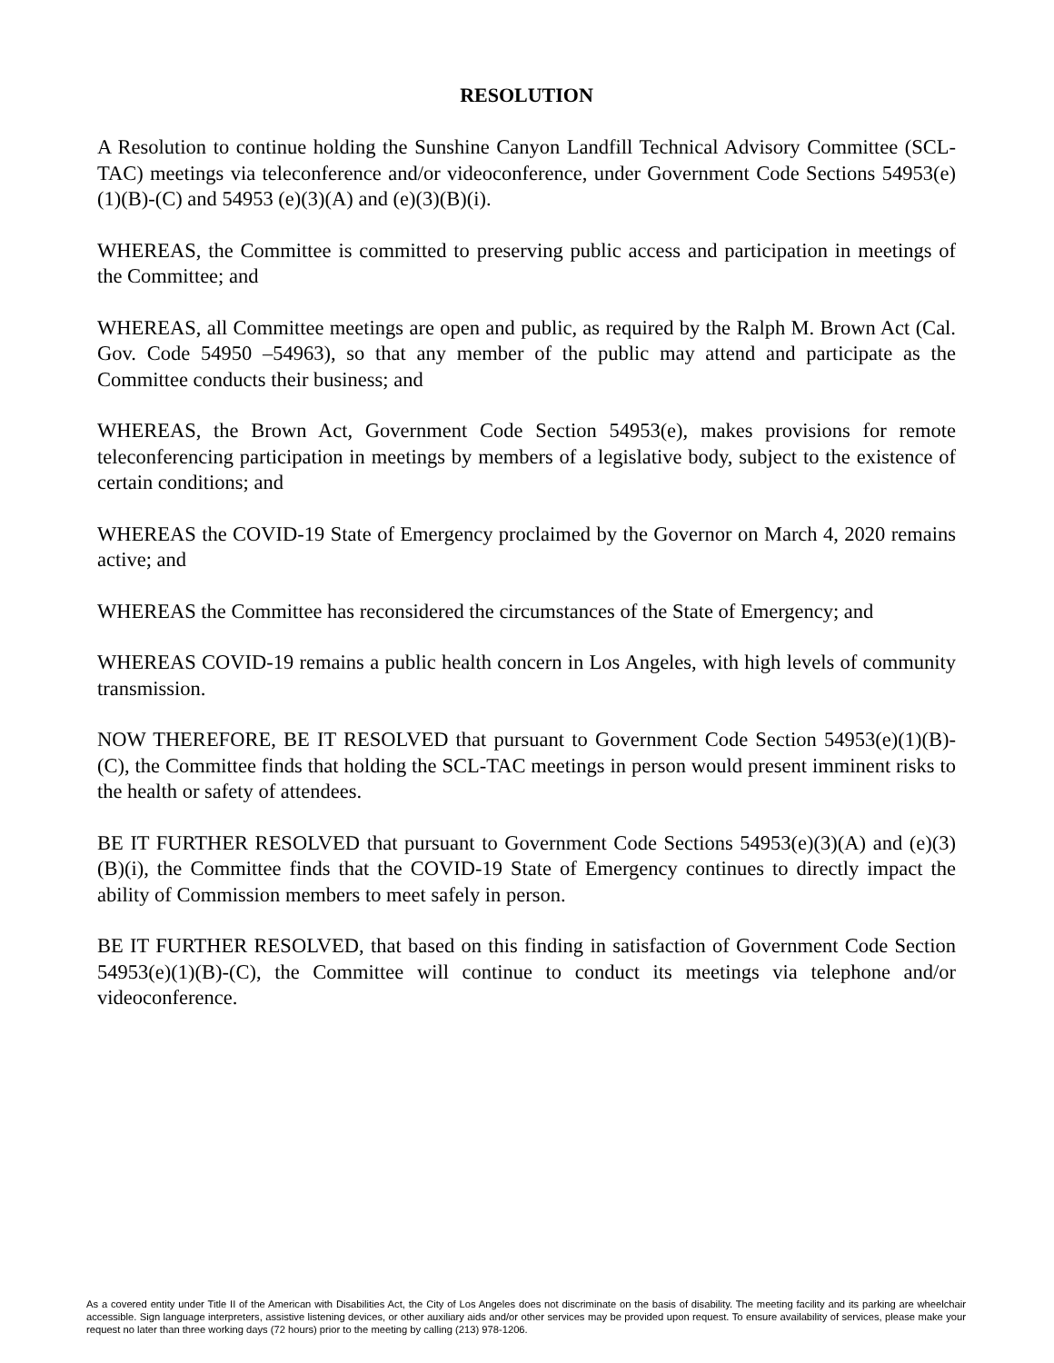RESOLUTION
A Resolution to continue holding the Sunshine Canyon Landfill Technical Advisory Committee (SCL-TAC) meetings via teleconference and/or videoconference, under Government Code Sections 54953(e)(1)(B)-(C) and 54953 (e)(3)(A) and (e)(3)(B)(i).
WHEREAS, the Committee is committed to preserving public access and participation in meetings of the Committee; and
WHEREAS, all Committee meetings are open and public, as required by the Ralph M. Brown Act (Cal. Gov. Code 54950 –54963), so that any member of the public may attend and participate as the Committee conducts their business; and
WHEREAS, the Brown Act, Government Code Section 54953(e), makes provisions for remote teleconferencing participation in meetings by members of a legislative body, subject to the existence of certain conditions; and
WHEREAS the COVID-19 State of Emergency proclaimed by the Governor on March 4, 2020 remains active; and
WHEREAS the Committee has reconsidered the circumstances of the State of Emergency; and
WHEREAS COVID-19 remains a public health concern in Los Angeles, with high levels of community transmission.
NOW THEREFORE, BE IT RESOLVED that pursuant to Government Code Section 54953(e)(1)(B)-(C), the Committee finds that holding the SCL-TAC meetings in person would present imminent risks to the health or safety of attendees.
BE IT FURTHER RESOLVED that pursuant to Government Code Sections 54953(e)(3)(A) and (e)(3)(B)(i), the Committee finds that the COVID-19 State of Emergency continues to directly impact the ability of Commission members to meet safely in person.
BE IT FURTHER RESOLVED, that based on this finding in satisfaction of Government Code Section 54953(e)(1)(B)-(C), the Committee will continue to conduct its meetings via telephone and/or videoconference.
As a covered entity under Title II of the American with Disabilities Act, the City of Los Angeles does not discriminate on the basis of disability. The meeting facility and its parking are wheelchair accessible. Sign language interpreters, assistive listening devices, or other auxiliary aids and/or other services may be provided upon request. To ensure availability of services, please make your request no later than three working days (72 hours) prior to the meeting by calling (213) 978-1206.